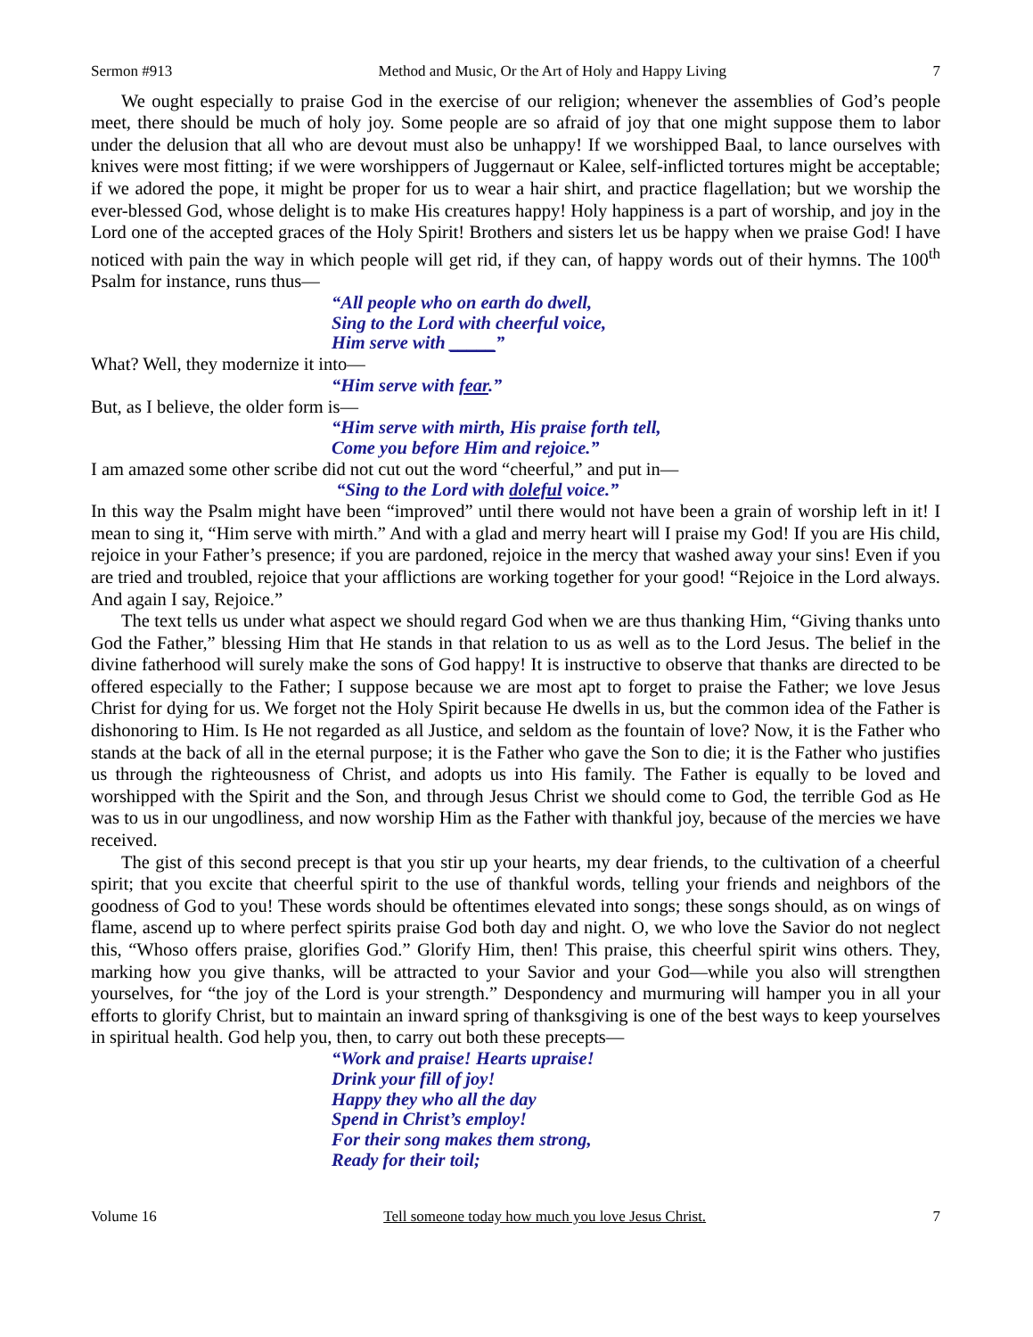Sermon #913 Method and Music, Or the Art of Holy and Happy Living 7
We ought especially to praise God in the exercise of our religion; whenever the assemblies of God’s people meet, there should be much of holy joy. Some people are so afraid of joy that one might suppose them to labor under the delusion that all who are devout must also be unhappy! If we worshipped Baal, to lance ourselves with knives were most fitting; if we were worshippers of Juggernaut or Kalee, self-inflicted tortures might be acceptable; if we adored the pope, it might be proper for us to wear a hair shirt, and practice flagellation; but we worship the ever-blessed God, whose delight is to make His creatures happy! Holy happiness is a part of worship, and joy in the Lord one of the accepted graces of the Holy Spirit! Brothers and sisters let us be happy when we praise God! I have noticed with pain the way in which people will get rid, if they can, of happy words out of their hymns. The 100<sup>th</sup> Psalm for instance, runs thus—
“All people who on earth do dwell,
Sing to the Lord with cheerful voice,
Him serve with _____”
What? Well, they modernize it into—
“Him serve with fear.”
But, as I believe, the older form is—
“Him serve with mirth, His praise forth tell,
Come you before Him and rejoice.”
I am amazed some other scribe did not cut out the word “cheerful,” and put in—
“Sing to the Lord with doleful voice.”
In this way the Psalm might have been “improved” until there would not have been a grain of worship left in it! I mean to sing it, “Him serve with mirth.” And with a glad and merry heart will I praise my God! If you are His child, rejoice in your Father’s presence; if you are pardoned, rejoice in the mercy that washed away your sins! Even if you are tried and troubled, rejoice that your afflictions are working together for your good! “Rejoice in the Lord always. And again I say, Rejoice.”
The text tells us under what aspect we should regard God when we are thus thanking Him, “Giving thanks unto God the Father,” blessing Him that He stands in that relation to us as well as to the Lord Jesus. The belief in the divine fatherhood will surely make the sons of God happy! It is instructive to observe that thanks are directed to be offered especially to the Father; I suppose because we are most apt to forget to praise the Father; we love Jesus Christ for dying for us. We forget not the Holy Spirit because He dwells in us, but the common idea of the Father is dishonoring to Him. Is He not regarded as all Justice, and seldom as the fountain of love? Now, it is the Father who stands at the back of all in the eternal purpose; it is the Father who gave the Son to die; it is the Father who justifies us through the righteousness of Christ, and adopts us into His family. The Father is equally to be loved and worshipped with the Spirit and the Son, and through Jesus Christ we should come to God, the terrible God as He was to us in our ungodliness, and now worship Him as the Father with thankful joy, because of the mercies we have received.
The gist of this second precept is that you stir up your hearts, my dear friends, to the cultivation of a cheerful spirit; that you excite that cheerful spirit to the use of thankful words, telling your friends and neighbors of the goodness of God to you! These words should be oftentimes elevated into songs; these songs should, as on wings of flame, ascend up to where perfect spirits praise God both day and night. O, we who love the Savior do not neglect this, “Whoso offers praise, glorifies God.” Glorify Him, then! This praise, this cheerful spirit wins others. They, marking how you give thanks, will be attracted to your Savior and your God—while you also will strengthen yourselves, for “the joy of the Lord is your strength.” Despondency and murmuring will hamper you in all your efforts to glorify Christ, but to maintain an inward spring of thanksgiving is one of the best ways to keep yourselves in spiritual health. God help you, then, to carry out both these precepts—
“Work and praise! Hearts upraise!
Drink your fill of joy!
Happy they who all the day
Spend in Christ’s employ!
For their song makes them strong,
Ready for their toil;
Volume 16 Tell someone today how much you love Jesus Christ. 7